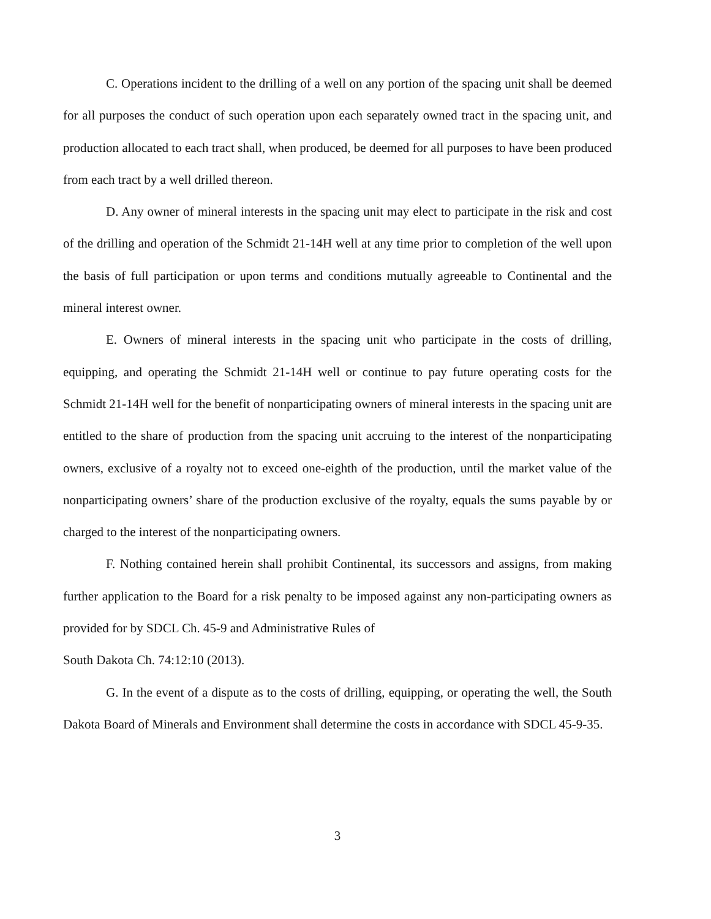C. Operations incident to the drilling of a well on any portion of the spacing unit shall be deemed for all purposes the conduct of such operation upon each separately owned tract in the spacing unit, and production allocated to each tract shall, when produced, be deemed for all purposes to have been produced from each tract by a well drilled thereon.
D. Any owner of mineral interests in the spacing unit may elect to participate in the risk and cost of the drilling and operation of the Schmidt 21-14H well at any time prior to completion of the well upon the basis of full participation or upon terms and conditions mutually agreeable to Continental and the mineral interest owner.
E. Owners of mineral interests in the spacing unit who participate in the costs of drilling, equipping, and operating the Schmidt 21-14H well or continue to pay future operating costs for the Schmidt 21-14H well for the benefit of nonparticipating owners of mineral interests in the spacing unit are entitled to the share of production from the spacing unit accruing to the interest of the nonparticipating owners, exclusive of a royalty not to exceed one-eighth of the production, until the market value of the nonparticipating owners’ share of the production exclusive of the royalty, equals the sums payable by or charged to the interest of the nonparticipating owners.
F. Nothing contained herein shall prohibit Continental, its successors and assigns, from making further application to the Board for a risk penalty to be imposed against any non-participating owners as provided for by SDCL Ch. 45-9 and Administrative Rules of
South Dakota Ch. 74:12:10 (2013).
G. In the event of a dispute as to the costs of drilling, equipping, or operating the well, the South Dakota Board of Minerals and Environment shall determine the costs in accordance with SDCL 45-9-35.
3